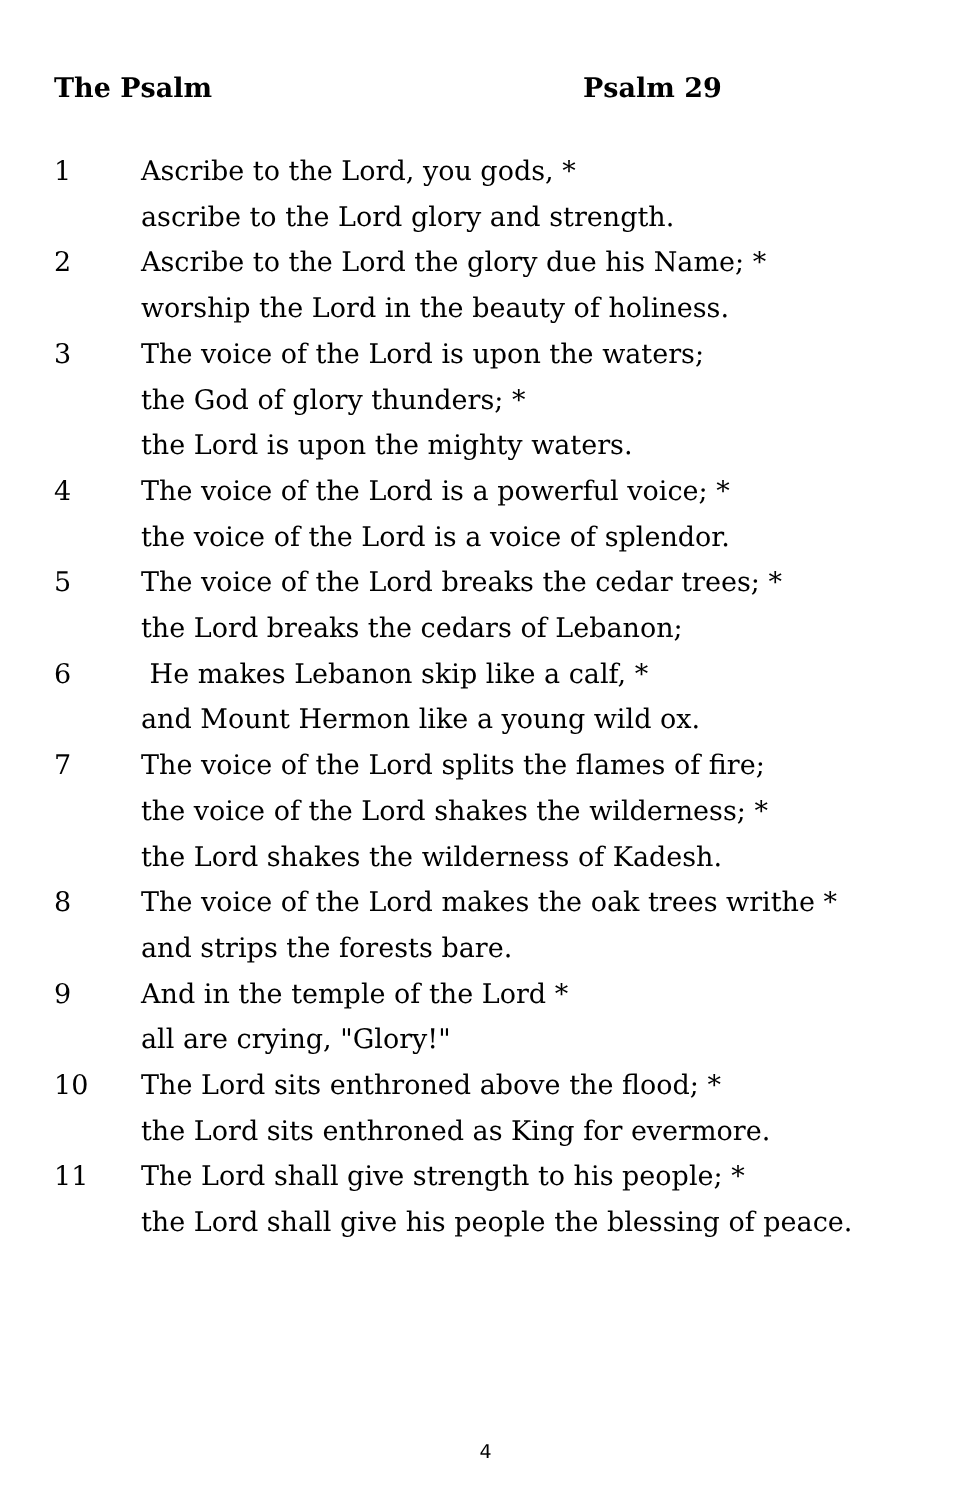The Psalm Psalm 29
1 Ascribe to the Lord, you gods, *
ascribe to the Lord glory and strength.
2 Ascribe to the Lord the glory due his Name; *
worship the Lord in the beauty of holiness.
3 The voice of the Lord is upon the waters;
the God of glory thunders; *
the Lord is upon the mighty waters.
4 The voice of the Lord is a powerful voice; *
the voice of the Lord is a voice of splendor.
5 The voice of the Lord breaks the cedar trees; *
the Lord breaks the cedars of Lebanon;
6 He makes Lebanon skip like a calf, *
and Mount Hermon like a young wild ox.
7 The voice of the Lord splits the flames of fire;
the voice of the Lord shakes the wilderness; *
the Lord shakes the wilderness of Kadesh.
8 The voice of the Lord makes the oak trees writhe *
and strips the forests bare.
9 And in the temple of the Lord *
all are crying, "Glory!"
10 The Lord sits enthroned above the flood; *
the Lord sits enthroned as King for evermore.
11 The Lord shall give strength to his people; *
the Lord shall give his people the blessing of peace.
4